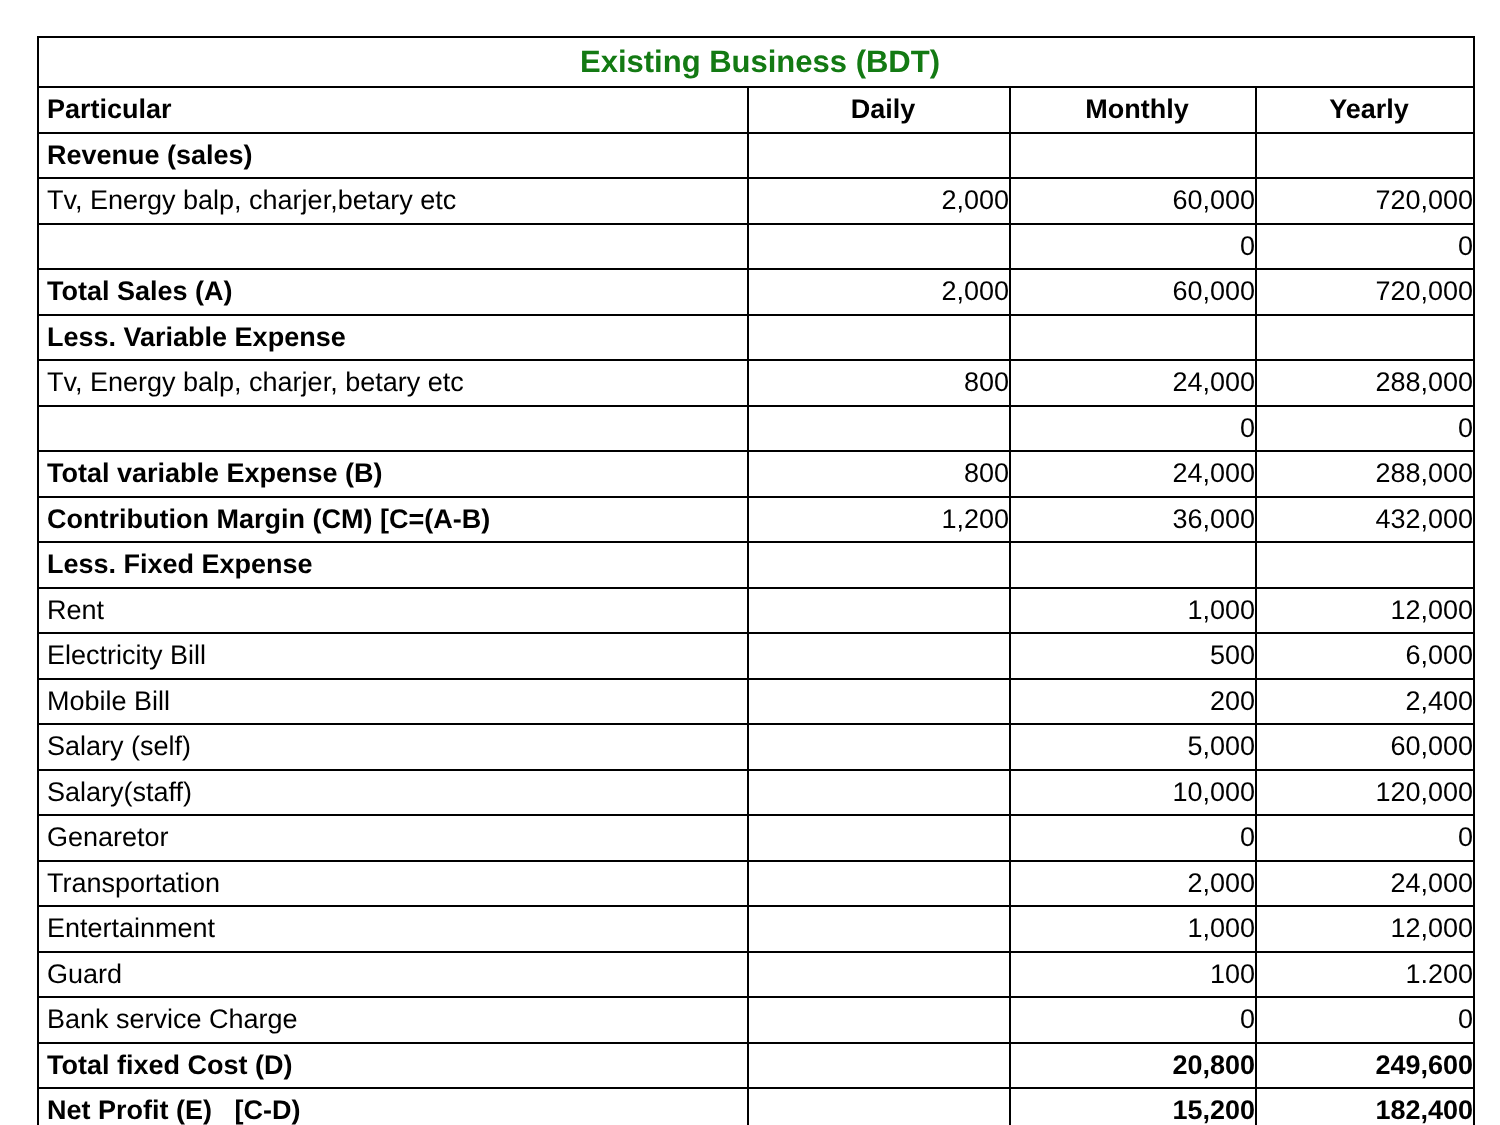| Existing Business (BDT) | | | |
| --- | --- | --- | --- |
| Particular | Daily | Monthly | Yearly |
| Revenue (sales) | | | |
| Tv, Energy balp, charjer,betary etc | 2,000 | 60,000 | 720,000 |
| | | 0 | 0 |
| Total Sales (A) | 2,000 | 60,000 | 720,000 |
| Less. Variable Expense | | | |
| Tv, Energy balp, charjer, betary etc | 800 | 24,000 | 288,000 |
| | | 0 | 0 |
| Total variable Expense (B) | 800 | 24,000 | 288,000 |
| Contribution Margin (CM) [C=(A-B) | 1,200 | 36,000 | 432,000 |
| Less. Fixed Expense | | | |
| Rent | | 1,000 | 12,000 |
| Electricity Bill | | 500 | 6,000 |
| Mobile Bill | | 200 | 2,400 |
| Salary (self) | | 5,000 | 60,000 |
| Salary(staff) | | 10,000 | 120,000 |
| Genaretor | | 0 | 0 |
| Transportation | | 2,000 | 24,000 |
| Entertainment | | 1,000 | 12,000 |
| Guard | | 100 | 1.200 |
| Bank service Charge | | 0 | 0 |
| Total fixed Cost (D) | | 20,800 | 249,600 |
| Net Profit (E) [C-D) | | 15,200 | 182,400 |